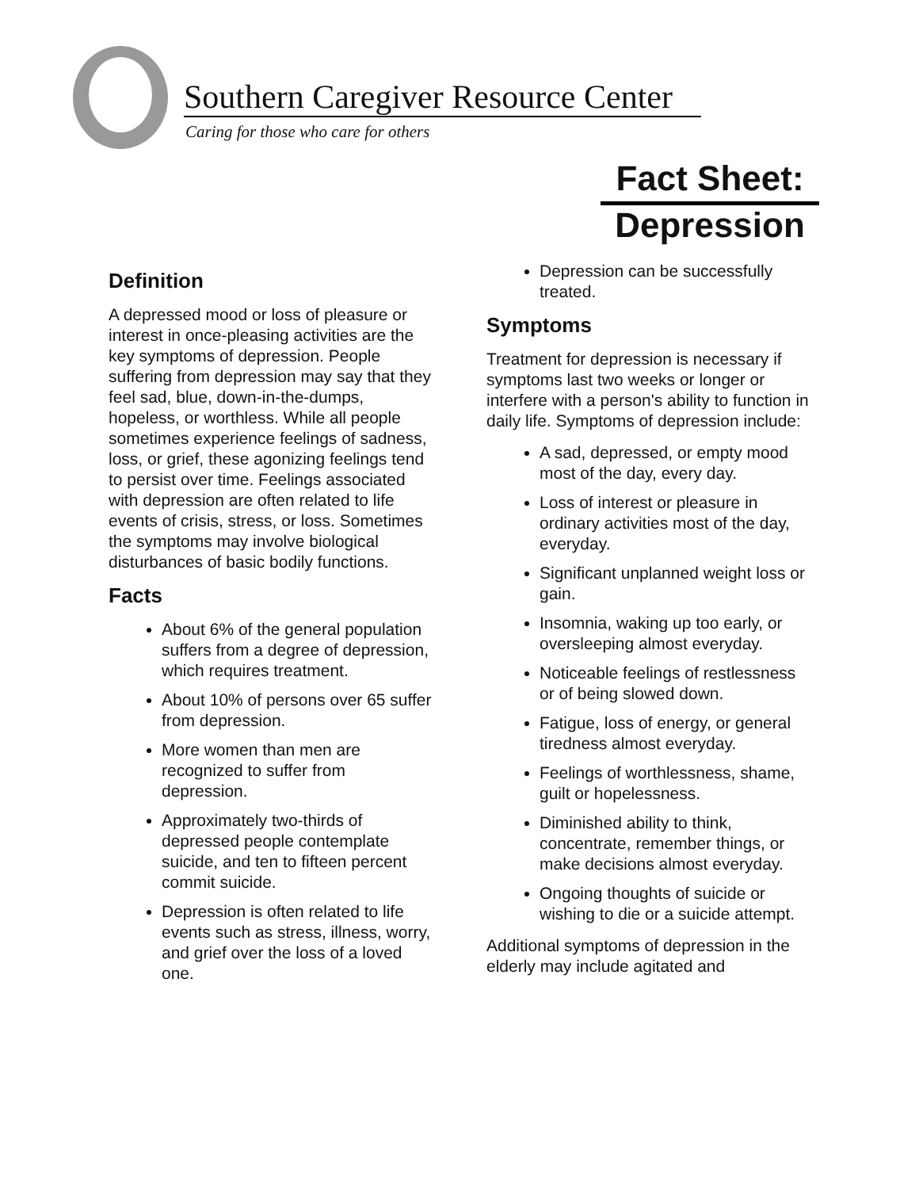Southern Caregiver Resource Center
Caring for those who care for others
Fact Sheet:
Depression
Definition
A depressed mood or loss of pleasure or interest in once-pleasing activities are the key symptoms of depression. People suffering from depression may say that they feel sad, blue, down-in-the-dumps, hopeless, or worthless. While all people sometimes experience feelings of sadness, loss, or grief, these agonizing feelings tend to persist over time. Feelings associated with depression are often related to life events of crisis, stress, or loss. Sometimes the symptoms may involve biological disturbances of basic bodily functions.
Facts
About 6% of the general population suffers from a degree of depression, which requires treatment.
About 10% of persons over 65 suffer from depression.
More women than men are recognized to suffer from depression.
Approximately two-thirds of depressed people contemplate suicide, and ten to fifteen percent commit suicide.
Depression is often related to life events such as stress, illness, worry, and grief over the loss of a loved one.
Depression can be successfully treated.
Symptoms
Treatment for depression is necessary if symptoms last two weeks or longer or interfere with a person's ability to function in daily life. Symptoms of depression include:
A sad, depressed, or empty mood most of the day, every day.
Loss of interest or pleasure in ordinary activities most of the day, everyday.
Significant unplanned weight loss or gain.
Insomnia, waking up too early, or oversleeping almost everyday.
Noticeable feelings of restlessness or of being slowed down.
Fatigue, loss of energy, or general tiredness almost everyday.
Feelings of worthlessness, shame, guilt or hopelessness.
Diminished ability to think, concentrate, remember things, or make decisions almost everyday.
Ongoing thoughts of suicide or wishing to die or a suicide attempt.
Additional symptoms of depression in the elderly may include agitated and